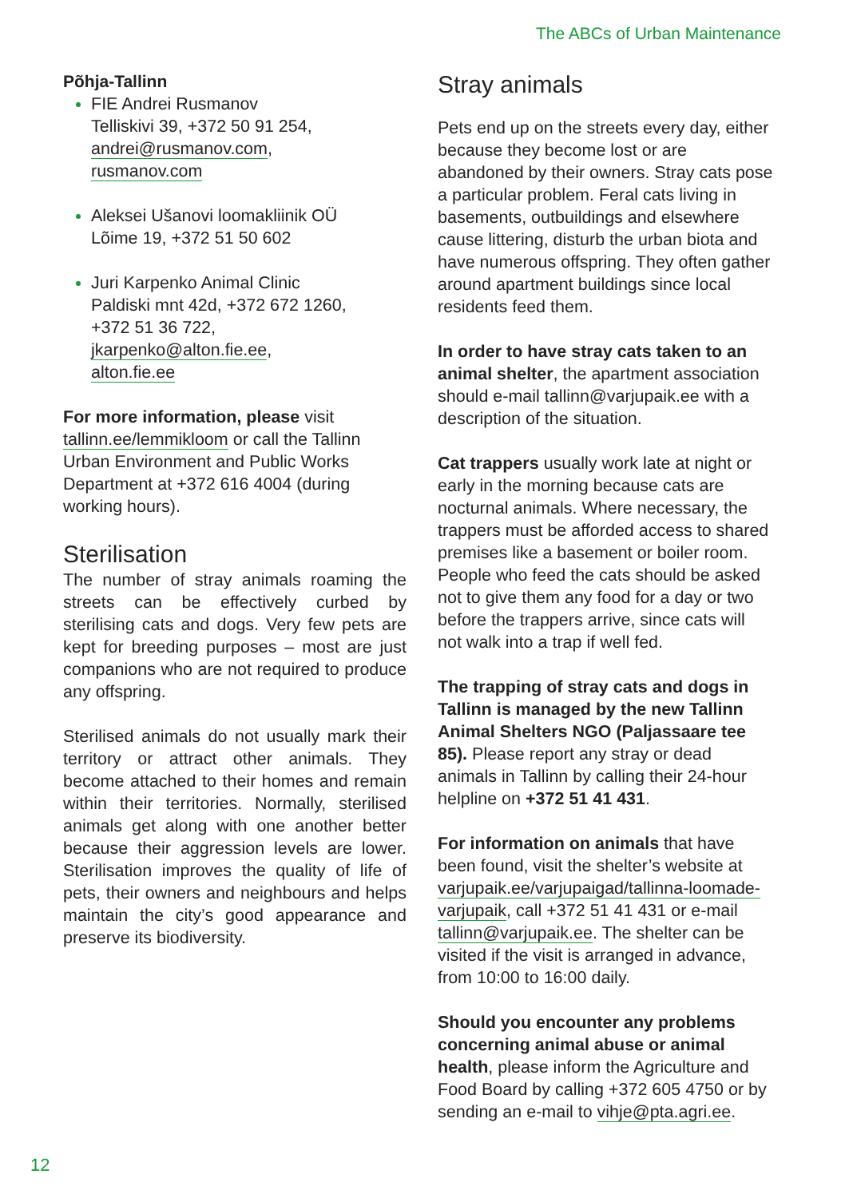The ABCs of Urban Maintenance
Põhja-Tallinn
FIE Andrei Rusmanov
Telliskivi 39, +372 50 91 254,
andrei@rusmanov.com,
rusmanov.com
Aleksei Ušanovi loomakliinik OÜ
Lõime 19, +372 51 50 602
Juri Karpenko Animal Clinic
Paldiski mnt 42d, +372 672 1260,
+372 51 36 722,
jkarpenko@alton.fie.ee,
alton.fie.ee
For more information, please visit tallinn.ee/lemmikloom or call the Tallinn Urban Environment and Public Works Department at +372 616 4004 (during working hours).
Sterilisation
The number of stray animals roaming the streets can be effectively curbed by sterilising cats and dogs. Very few pets are kept for breeding purposes – most are just companions who are not required to produce any offspring.
Sterilised animals do not usually mark their territory or attract other animals. They become attached to their homes and remain within their territories. Normally, sterilised animals get along with one another better because their aggression levels are lower. Sterilisation improves the quality of life of pets, their owners and neighbours and helps maintain the city’s good appearance and preserve its biodiversity.
Stray animals
Pets end up on the streets every day, either because they become lost or are abandoned by their owners. Stray cats pose a particular problem. Feral cats living in basements, outbuildings and elsewhere cause littering, disturb the urban biota and have numerous offspring. They often gather around apartment buildings since local residents feed them.
In order to have stray cats taken to an animal shelter, the apartment association should e-mail tallinn@varjupaik.ee with a description of the situation.
Cat trappers usually work late at night or early in the morning because cats are nocturnal animals. Where necessary, the trappers must be afforded access to shared premises like a basement or boiler room. People who feed the cats should be asked not to give them any food for a day or two before the trappers arrive, since cats will not walk into a trap if well fed.
The trapping of stray cats and dogs in Tallinn is managed by the new Tallinn Animal Shelters NGO (Paljassaare tee 85). Please report any stray or dead animals in Tallinn by calling their 24-hour helpline on +372 51 41 431.
For information on animals that have been found, visit the shelter’s website at varjupaik.ee/varjupaigad/tallinna-loomade-varjupaik, call +372 51 41 431 or e-mail tallinn@varjupaik.ee. The shelter can be visited if the visit is arranged in advance, from 10:00 to 16:00 daily.
Should you encounter any problems concerning animal abuse or animal health, please inform the Agriculture and Food Board by calling +372 605 4750 or by sending an e-mail to vihje@pta.agri.ee.
12